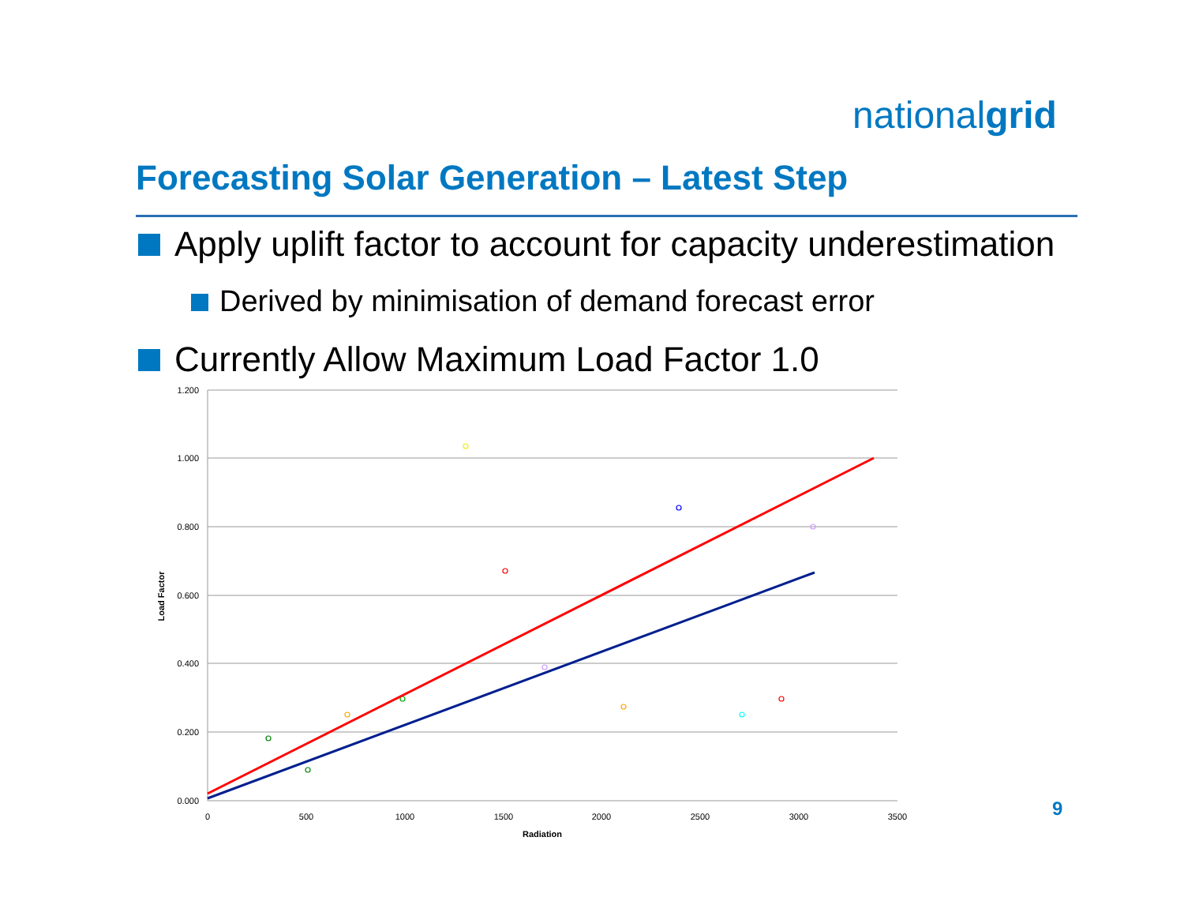nationalgrid
Forecasting Solar Generation – Latest Step
Apply uplift factor to account for capacity underestimation
Derived by minimisation of demand forecast error
Currently Allow Maximum Load Factor 1.0
1.200
1.000
0.800
0.600
0.400
0.200
0.000
0
500
1000
1500
2000
2500
3000
3500
Radiation
Load Factor
9